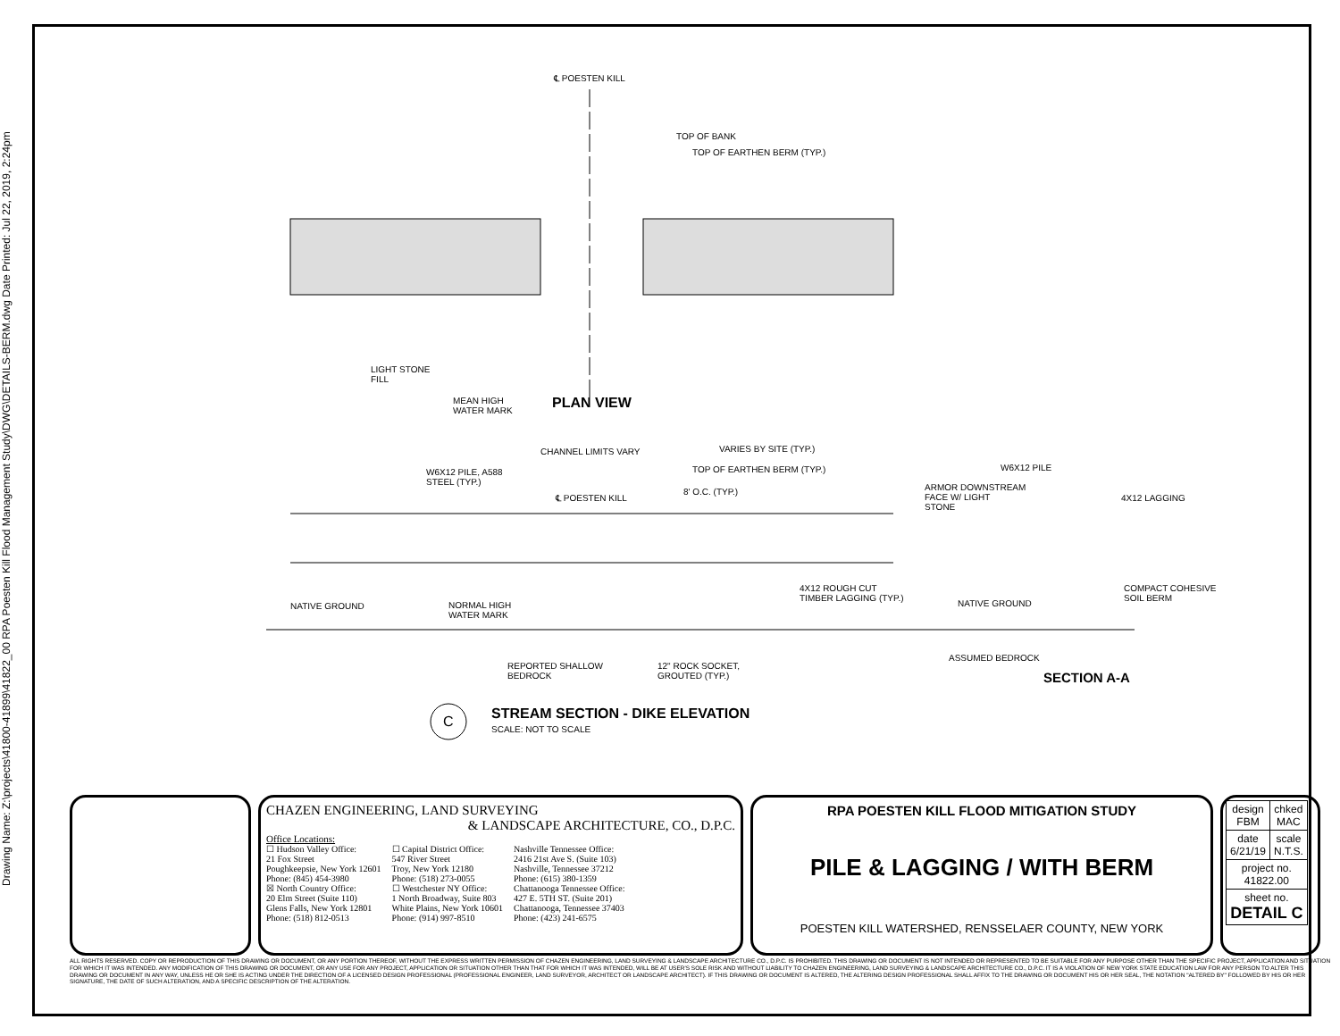Drawing Name: Z:\projects\41800-41899\41822_00 RPA Poesten Kill Flood Management Study\DWG\DETAILS-BERM.dwg Date Printed: Jul 22, 2019, 2:24pm
℄ POESTEN KILL
TOP OF BANK
TOP OF EARTHEN BERM (TYP.)
LIGHT STONE
FILL
MEAN HIGH
WATER MARK
PLAN VIEW
CHANNEL LIMITS VARY VARIES BY SITE (TYP.)
W6X12 PILE, A588
STEEL (TYP.)
TOP OF EARTHEN BERM (TYP.)
℄ POESTEN KILL
8' O.C. (TYP.)
NATIVE GROUND
NORMAL HIGH
WATER MARK
4X12 ROUGH CUT
TIMBER LAGGING (TYP.)
REPORTED SHALLOW
BEDROCK
12" ROCK SOCKET,
GROUTED (TYP.)
W6X12 PILE
ARMOR DOWNSTREAM
FACE W/ LIGHT
STONE
4X12 LAGGING
NATIVE GROUND
COMPACT COHESIVE
SOIL BERM
ASSUMED BEDROCK
SECTION A-A
C
STREAM SECTION - DIKE ELEVATION
SCALE: NOT TO SCALE
CHAZEN ENGINEERING, LAND SURVEYING
& LANDSCAPE ARCHITECTURE, CO., D.P.C.
Office Locations:
☐ Hudson Valley Office:
21 Fox Street
Poughkeepsie, New York 12601
Phone: (845) 454-3980
☒ North Country Office:
20 Elm Street (Suite 110)
Glens Falls, New York 12801
Phone: (518) 812-0513
☐ Capital District Office:
547 River Street
Troy, New York 12180
Phone: (518) 273-0055
☐ Westchester NY Office:
1 North Broadway, Suite 803
White Plains, New York 10601
Phone: (914) 997-8510
Nashville Tennessee Office:
2416 21st Ave S. (Suite 103)
Nashville, Tennessee 37212
Phone: (615) 380-1359
Chattanooga Tennessee Office:
427 E. 5TH ST. (Suite 201)
Chattanooga, Tennessee 37403
Phone: (423) 241-6575
RPA POESTEN KILL FLOOD MITIGATION STUDY
PILE & LAGGING / WITH BERM
POESTEN KILL WATERSHED, RENSSELAER COUNTY, NEW YORK
| design FBM | chked MAC |
| date 6/21/19 | scale N.T.S. |
| project no. 41822.00 | |
| sheet no. DETAIL C | |
ALL RIGHTS RESERVED. COPY OR REPRODUCTION OF THIS DRAWING OR DOCUMENT, OR ANY PORTION THEREOF, WITHOUT THE EXPRESS WRITTEN PERMISSION OF CHAZEN ENGINEERING, LAND SURVEYING & LANDSCAPE ARCHITECTURE CO., D.P.C. IS PROHIBITED. THIS DRAWING OR DOCUMENT IS NOT INTENDED OR REPRESENTED TO BE SUITABLE FOR ANY PURPOSE OTHER THAN THE SPECIFIC PROJECT, APPLICATION AND SITUATION FOR WHICH IT WAS INTENDED. ANY MODIFICATION OF THIS DRAWING OR DOCUMENT, OR ANY USE FOR ANY PROJECT, APPLICATION OR SITUATION OTHER THAN THAT FOR WHICH IT WAS INTENDED, WILL BE AT USER'S SOLE RISK AND WITHOUT LIABILITY TO CHAZEN ENGINEERING, LAND SURVEYING & LANDSCAPE ARCHITECTURE CO., D.P.C. IT IS A VIOLATION OF NEW YORK STATE EDUCATION LAW FOR ANY PERSON TO ALTER THIS DRAWING OR DOCUMENT IN ANY WAY, UNLESS HE OR SHE IS ACTING UNDER THE DIRECTION OF A LICENSED DESIGN PROFESSIONAL (PROFESSIONAL ENGINEER, LAND SURVEYOR, ARCHITECT OR LANDSCAPE ARCHITECT). IF THIS DRAWING OR DOCUMENT IS ALTERED, THE ALTERING DESIGN PROFESSIONAL SHALL AFFIX TO THE DRAWING OR DOCUMENT HIS OR HER SEAL, THE NOTATION "ALTERED BY" FOLLOWED BY HIS OR HER SIGNATURE, THE DATE OF SUCH ALTERATION, AND A SPECIFIC DESCRIPTION OF THE ALTERATION.